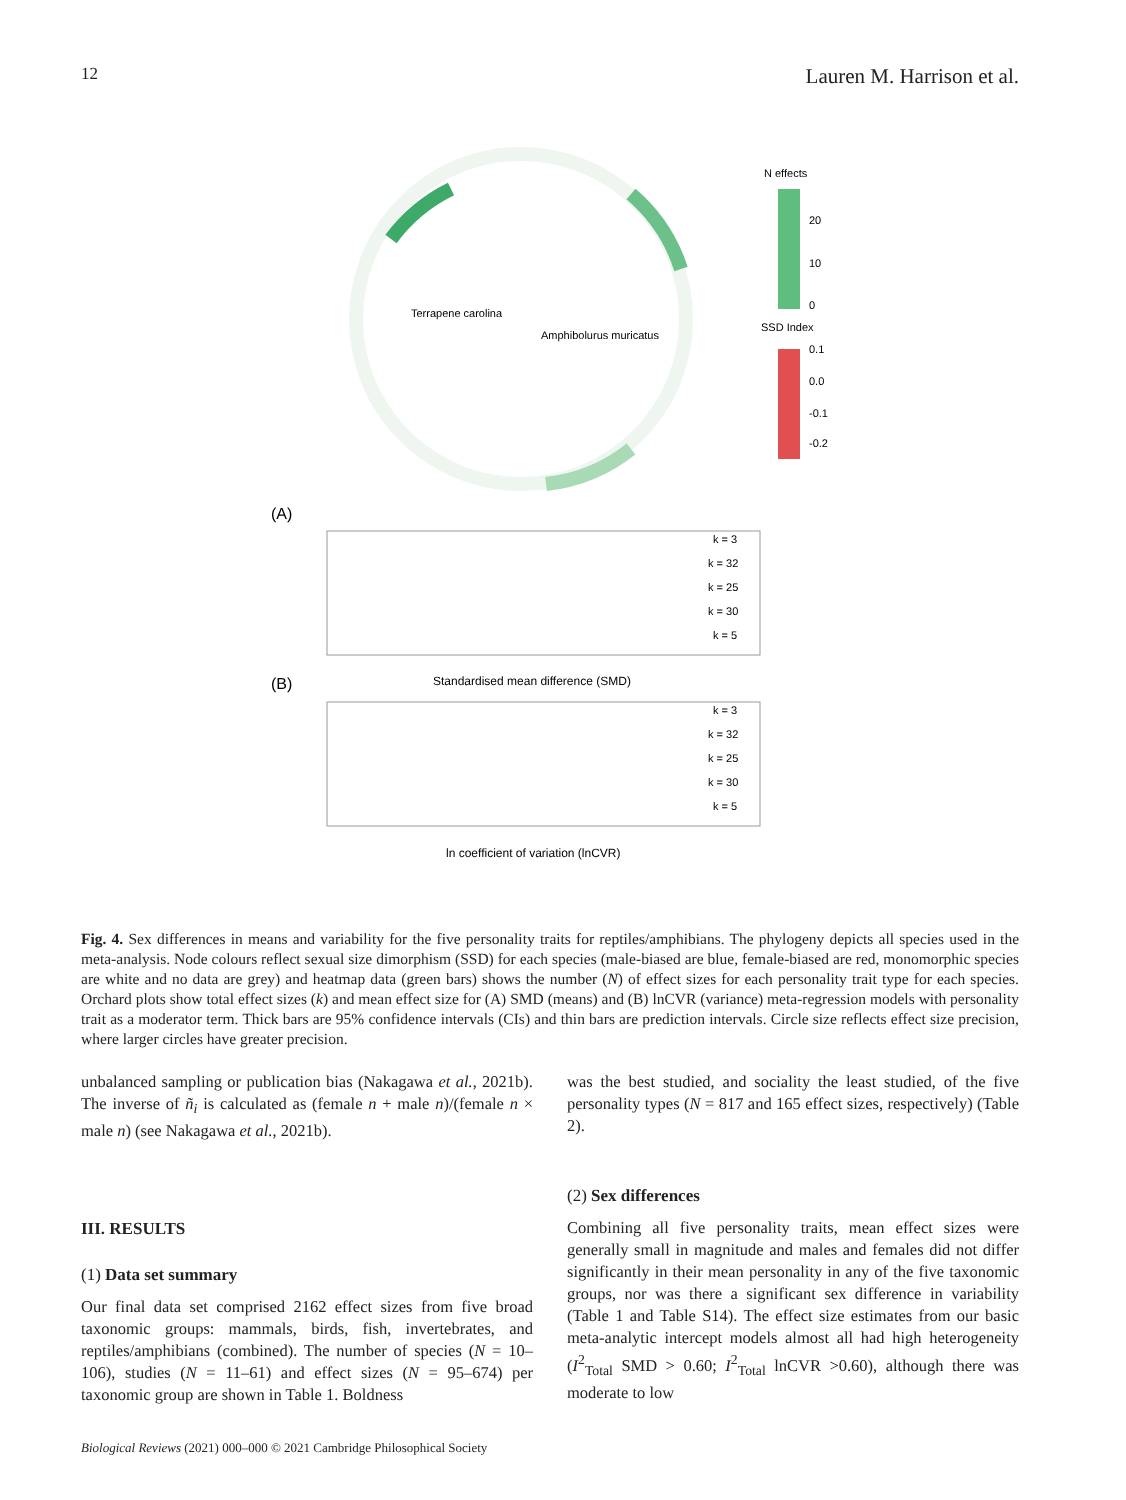12 Lauren M. Harrison et al.
N effects
20
10
0
SSD Index
0.1
0.0
-0.1
-0.2
Terrapene carolina
Amphibolurus muricatus
(A)
k = 3
k = 32
k = 25
k = 30
k = 5
Standardised mean difference (SMD)
(B)
k = 3
k = 32
k = 25
k = 30
k = 5
ln coefficient of variation (lnCVR)
Fig. 4. Sex differences in means and variability for the five personality traits for reptiles/amphibians. The phylogeny depicts all species used in the meta-analysis. Node colours reflect sexual size dimorphism (SSD) for each species (male-biased are blue, female-biased are red, monomorphic species are white and no data are grey) and heatmap data (green bars) shows the number (N) of effect sizes for each personality trait type for each species. Orchard plots show total effect sizes (k) and mean effect size for (A) SMD (means) and (B) lnCVR (variance) meta-regression models with personality trait as a moderator term. Thick bars are 95% confidence intervals (CIs) and thin bars are prediction intervals. Circle size reflects effect size precision, where larger circles have greater precision.
unbalanced sampling or publication bias (Nakagawa et al., 2021b). The inverse of ñ<sub>i</sub> is calculated as (female n + male n)/(female n × male n) (see Nakagawa et al., 2021b).
III. RESULTS
(1) Data set summary
Our final data set comprised 2162 effect sizes from five broad taxonomic groups: mammals, birds, fish, invertebrates, and reptiles/amphibians (combined). The number of species (N = 10–106), studies (N = 11–61) and effect sizes (N = 95–674) per taxonomic group are shown in Table 1. Boldness
was the best studied, and sociality the least studied, of the five personality types (N = 817 and 165 effect sizes, respectively) (Table 2).
(2) Sex differences
Combining all five personality traits, mean effect sizes were generally small in magnitude and males and females did not differ significantly in their mean personality in any of the five taxonomic groups, nor was there a significant sex difference in variability (Table 1 and Table S14). The effect size estimates from our basic meta-analytic intercept models almost all had high heterogeneity (I<sup>2</sup><sub>Total</sub> SMD > 0.60; I<sup>2</sup><sub>Total</sub> lnCVR >0.60), although there was moderate to low
Biological Reviews (2021) 000–000 © 2021 Cambridge Philosophical Society